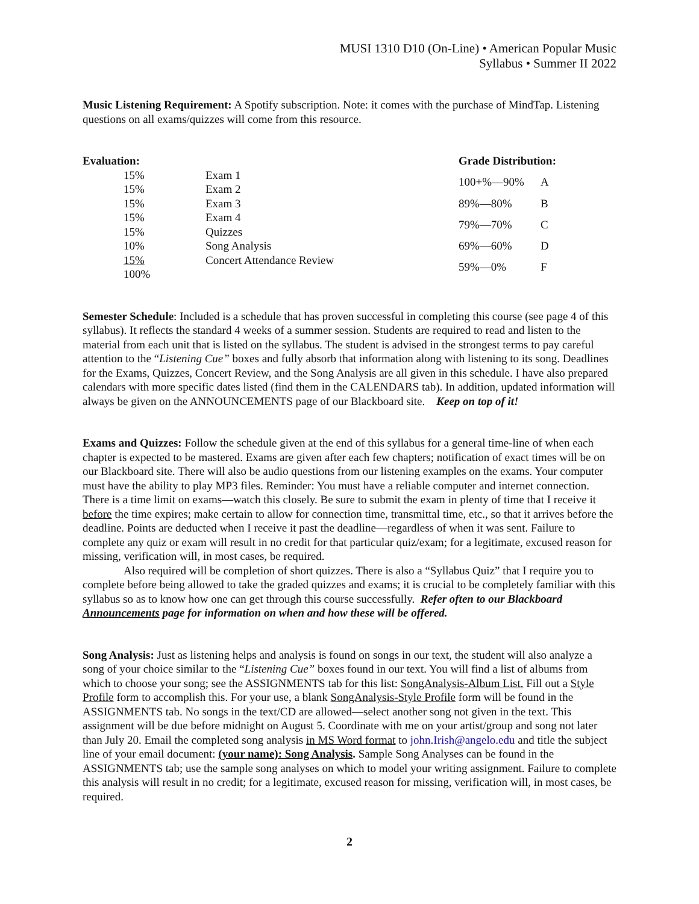MUSI 1310 D10 (On-Line) • American Popular Music
Syllabus • Summer II 2022
Music Listening Requirement: A Spotify subscription. Note: it comes with the purchase of MindTap. Listening questions on all exams/quizzes will come from this resource.
| Evaluation: | | |
| --- | --- | --- |
| | 15% | Exam 1 |
| | 15% | Exam 2 |
| | 15% | Exam 3 |
| | 15% | Exam 4 |
| | 15% | Quizzes |
| | 10% | Song Analysis |
| | 15% | Concert Attendance Review |
| | 100% | |
| Grade Distribution: | |
| --- | --- |
| 100+%—90% | A |
| 89%—80% | B |
| 79%—70% | C |
| 69%—60% | D |
| 59%—0% | F |
Semester Schedule: Included is a schedule that has proven successful in completing this course (see page 4 of this syllabus). It reflects the standard 4 weeks of a summer session. Students are required to read and listen to the material from each unit that is listed on the syllabus. The student is advised in the strongest terms to pay careful attention to the “Listening Cue” boxes and fully absorb that information along with listening to its song. Deadlines for the Exams, Quizzes, Concert Review, and the Song Analysis are all given in this schedule. I have also prepared calendars with more specific dates listed (find them in the CALENDARS tab). In addition, updated information will always be given on the ANNOUNCEMENTS page of our Blackboard site. Keep on top of it!
Exams and Quizzes: Follow the schedule given at the end of this syllabus for a general time-line of when each chapter is expected to be mastered. Exams are given after each few chapters; notification of exact times will be on our Blackboard site. There will also be audio questions from our listening examples on the exams. Your computer must have the ability to play MP3 files. Reminder: You must have a reliable computer and internet connection. There is a time limit on exams—watch this closely. Be sure to submit the exam in plenty of time that I receive it before the time expires; make certain to allow for connection time, transmittal time, etc., so that it arrives before the deadline. Points are deducted when I receive it past the deadline—regardless of when it was sent. Failure to complete any quiz or exam will result in no credit for that particular quiz/exam; for a legitimate, excused reason for missing, verification will, in most cases, be required.
Also required will be completion of short quizzes. There is also a “Syllabus Quiz” that I require you to complete before being allowed to take the graded quizzes and exams; it is crucial to be completely familiar with this syllabus so as to know how one can get through this course successfully. Refer often to our Blackboard Announcements page for information on when and how these will be offered.
Song Analysis: Just as listening helps and analysis is found on songs in our text, the student will also analyze a song of your choice similar to the “Listening Cue” boxes found in our text. You will find a list of albums from which to choose your song; see the ASSIGNMENTS tab for this list: SongAnalysis-Album List. Fill out a Style Profile form to accomplish this. For your use, a blank SongAnalysis-Style Profile form will be found in the ASSIGNMENTS tab. No songs in the text/CD are allowed—select another song not given in the text. This assignment will be due before midnight on August 5. Coordinate with me on your artist/group and song not later than July 20. Email the completed song analysis in MS Word format to john.Irish@angelo.edu and title the subject line of your email document: (your name): Song Analysis. Sample Song Analyses can be found in the ASSIGNMENTS tab; use the sample song analyses on which to model your writing assignment. Failure to complete this analysis will result in no credit; for a legitimate, excused reason for missing, verification will, in most cases, be required.
2